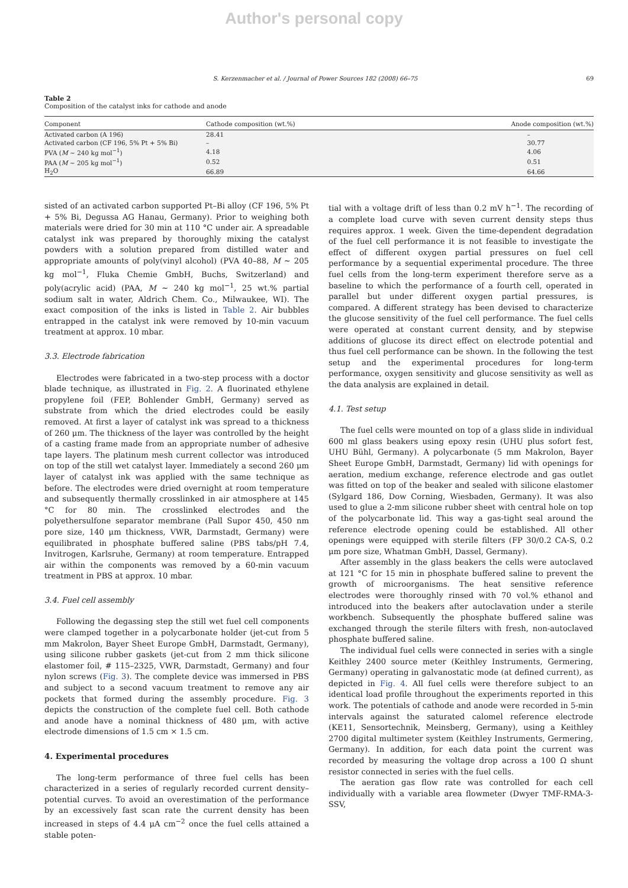Author's personal copy
S. Kerzenmacher et al. / Journal of Power Sources 182 (2008) 66–75 69
Table 2
Composition of the catalyst inks for cathode and anode
| Component | Cathode composition (wt.%) | Anode composition (wt.%) |
| --- | --- | --- |
| Activated carbon (A 196) | 28.41 | – |
| Activated carbon (CF 196, 5% Pt + 5% Bi) | – | 30.77 |
| PVA ( M ∼ 240 kg mol<sup>−1</sup>) | 4.18 | 4.06 |
| PAA ( M ∼ 205 kg mol<sup>−1</sup>) | 0.52 | 0.51 |
| H<sub>2</sub>O | 66.89 | 64.66 |
sisted of an activated carbon supported Pt–Bi alloy (CF 196, 5% Pt + 5% Bi, Degussa AG Hanau, Germany). Prior to weighing both materials were dried for 30 min at 110 °C under air. A spreadable catalyst ink was prepared by thoroughly mixing the catalyst powders with a solution prepared from distilled water and appropriate amounts of poly(vinyl alcohol) (PVA 40–88, M ∼ 205 kg mol<sup>−1</sup>, Fluka Chemie GmbH, Buchs, Switzerland) and poly(acrylic acid) (PAA, M ∼ 240 kg mol<sup>−1</sup>, 25 wt.% partial sodium salt in water, Aldrich Chem. Co., Milwaukee, WI). The exact composition of the inks is listed in Table 2. Air bubbles entrapped in the catalyst ink were removed by 10-min vacuum treatment at approx. 10 mbar.
3.3. Electrode fabrication
Electrodes were fabricated in a two-step process with a doctor blade technique, as illustrated in Fig. 2. A fluorinated ethylene propylene foil (FEP, Bohlender GmbH, Germany) served as substrate from which the dried electrodes could be easily removed. At first a layer of catalyst ink was spread to a thickness of 260 μm. The thickness of the layer was controlled by the height of a casting frame made from an appropriate number of adhesive tape layers. The platinum mesh current collector was introduced on top of the still wet catalyst layer. Immediately a second 260 μm layer of catalyst ink was applied with the same technique as before. The electrodes were dried overnight at room temperature and subsequently thermally crosslinked in air atmosphere at 145 °C for 80 min. The crosslinked electrodes and the polyethersulfone separator membrane (Pall Supor 450, 450 nm pore size, 140 μm thickness, VWR, Darmstadt, Germany) were equilibrated in phosphate buffered saline (PBS tabs/pH 7.4, Invitrogen, Karlsruhe, Germany) at room temperature. Entrapped air within the components was removed by a 60-min vacuum treatment in PBS at approx. 10 mbar.
3.4. Fuel cell assembly
Following the degassing step the still wet fuel cell components were clamped together in a polycarbonate holder (jet-cut from 5 mm Makrolon, Bayer Sheet Europe GmbH, Darmstadt, Germany), using silicone rubber gaskets (jet-cut from 2 mm thick silicone elastomer foil, # 115–2325, VWR, Darmstadt, Germany) and four nylon screws (Fig. 3). The complete device was immersed in PBS and subject to a second vacuum treatment to remove any air pockets that formed during the assembly procedure. Fig. 3 depicts the construction of the complete fuel cell. Both cathode and anode have a nominal thickness of 480 μm, with active electrode dimensions of 1.5 cm × 1.5 cm.
4. Experimental procedures
The long-term performance of three fuel cells has been characterized in a series of regularly recorded current density–potential curves. To avoid an overestimation of the performance by an excessively fast scan rate the current density has been increased in steps of 4.4 μA cm<sup>−2</sup> once the fuel cells attained a stable poten-
tial with a voltage drift of less than 0.2 mV h<sup>−1</sup>. The recording of a complete load curve with seven current density steps thus requires approx. 1 week. Given the time-dependent degradation of the fuel cell performance it is not feasible to investigate the effect of different oxygen partial pressures on fuel cell performance by a sequential experimental procedure. The three fuel cells from the long-term experiment therefore serve as a baseline to which the performance of a fourth cell, operated in parallel but under different oxygen partial pressures, is compared. A different strategy has been devised to characterize the glucose sensitivity of the fuel cell performance. The fuel cells were operated at constant current density, and by stepwise additions of glucose its direct effect on electrode potential and thus fuel cell performance can be shown. In the following the test setup and the experimental procedures for long-term performance, oxygen sensitivity and glucose sensitivity as well as the data analysis are explained in detail.
4.1. Test setup
The fuel cells were mounted on top of a glass slide in individual 600 ml glass beakers using epoxy resin (UHU plus sofort fest, UHU Bühl, Germany). A polycarbonate (5 mm Makrolon, Bayer Sheet Europe GmbH, Darmstadt, Germany) lid with openings for aeration, medium exchange, reference electrode and gas outlet was fitted on top of the beaker and sealed with silicone elastomer (Sylgard 186, Dow Corning, Wiesbaden, Germany). It was also used to glue a 2-mm silicone rubber sheet with central hole on top of the polycarbonate lid. This way a gas-tight seal around the reference electrode opening could be established. All other openings were equipped with sterile filters (FP 30/0.2 CA-S, 0.2 μm pore size, Whatman GmbH, Dassel, Germany).
After assembly in the glass beakers the cells were autoclaved at 121 °C for 15 min in phosphate buffered saline to prevent the growth of microorganisms. The heat sensitive reference electrodes were thoroughly rinsed with 70 vol.% ethanol and introduced into the beakers after autoclavation under a sterile workbench. Subsequently the phosphate buffered saline was exchanged through the sterile filters with fresh, non-autoclaved phosphate buffered saline.
The individual fuel cells were connected in series with a single Keithley 2400 source meter (Keithley Instruments, Germering, Germany) operating in galvanostatic mode (at defined current), as depicted in Fig. 4. All fuel cells were therefore subject to an identical load profile throughout the experiments reported in this work. The potentials of cathode and anode were recorded in 5-min intervals against the saturated calomel reference electrode (KE11, Sensortechnik, Meinsberg, Germany), using a Keithley 2700 digital multimeter system (Keithley Instruments, Germering, Germany). In addition, for each data point the current was recorded by measuring the voltage drop across a 100 Ω shunt resistor connected in series with the fuel cells.
The aeration gas flow rate was controlled for each cell individually with a variable area flowmeter (Dwyer TMF-RMA-3-SSV,